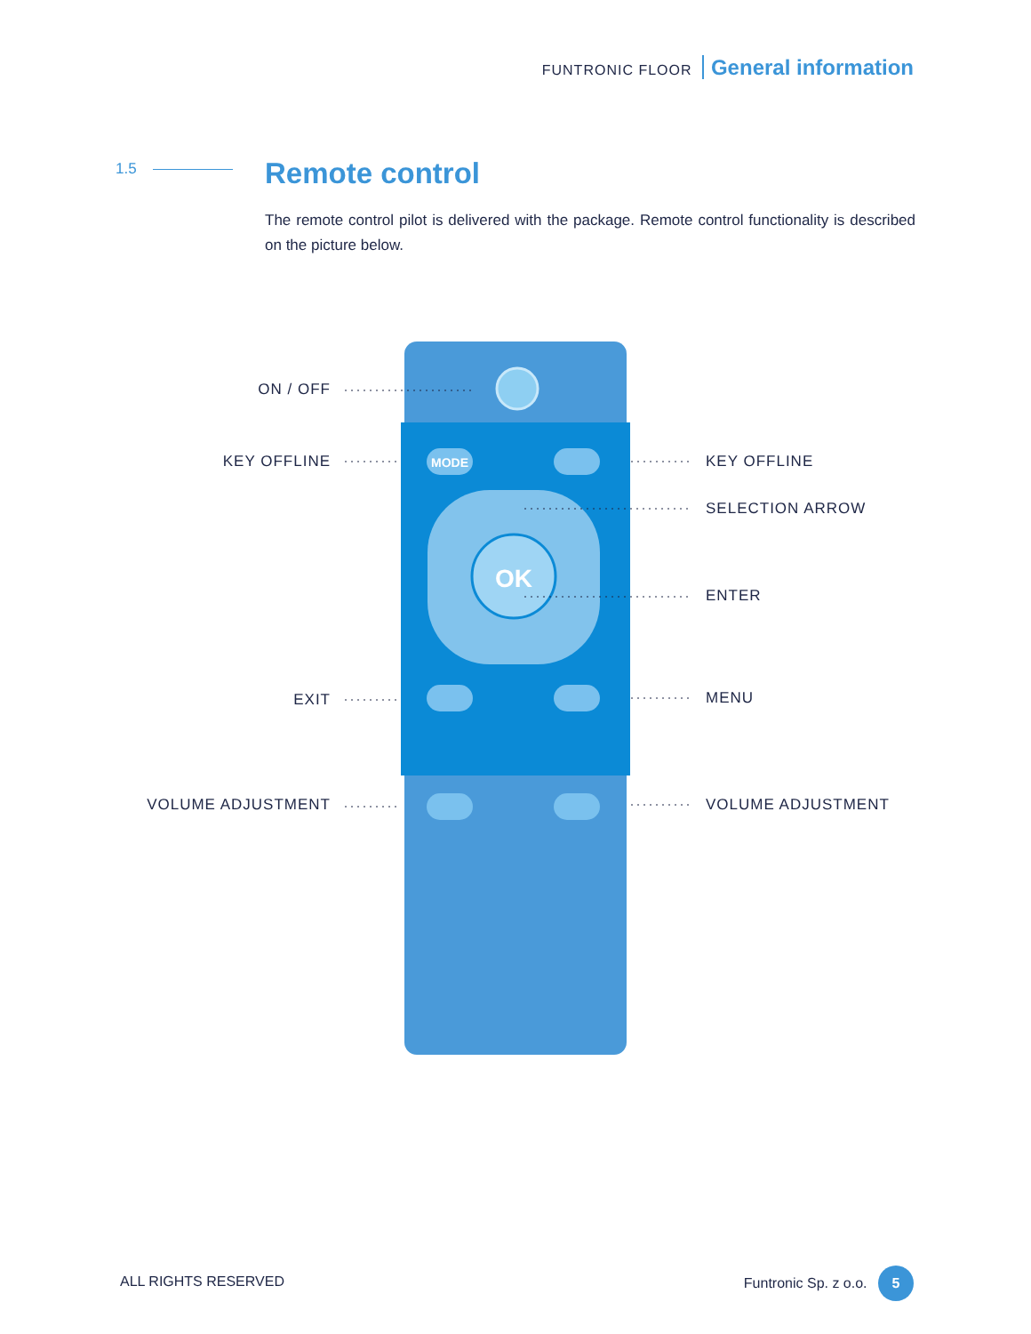FUNTRONIC FLOOR General information
1.5 Remote control
The remote control pilot is delivered with the package. Remote control functionality is described on the picture below.
MODE
OK
ON / OFF
KEY OFFLINE KEY OFFLINE
SELECTION ARROW
ENTER
EXIT MENU
VOLUME ADJUSTMENT VOLUME ADJUSTMENT
ALL RIGHTS RESERVED Funtronic Sp. z o.o. 5